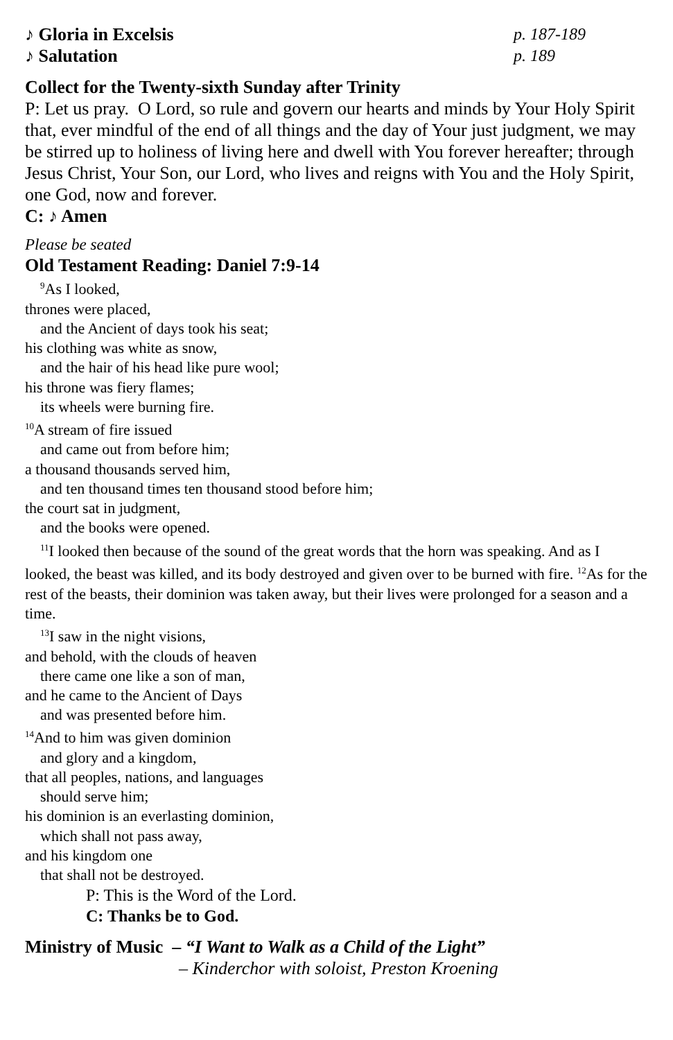♪ Gloria in Excelsis p. 187-189
♪ Salutation p. 189
Collect for the Twenty-sixth Sunday after Trinity
P: Let us pray. O Lord, so rule and govern our hearts and minds by Your Holy Spirit that, ever mindful of the end of all things and the day of Your just judgment, we may be stirred up to holiness of living here and dwell with You forever hereafter; through Jesus Christ, Your Son, our Lord, who lives and reigns with You and the Holy Spirit, one God, now and forever.
C: ♪ Amen
Please be seated
Old Testament Reading: Daniel 7:9-14
<sup>9</sup> As I looked,
thrones were placed,
and the Ancient of days took his seat;
his clothing was white as snow,
and the hair of his head like pure wool;
his throne was fiery flames;
its wheels were burning fire.
<sup>10</sup> A stream of fire issued
and came out from before him;
a thousand thousands served him,
and ten thousand times ten thousand stood before him;
the court sat in judgment,
and the books were opened.
<sup>11</sup> I looked then because of the sound of the great words that the horn was speaking. And as I looked, the beast was killed, and its body destroyed and given over to be burned with fire. <sup>12</sup>As for the rest of the beasts, their dominion was taken away, but their lives were prolonged for a season and a time.
<sup>13</sup> I saw in the night visions,
and behold, with the clouds of heaven
there came one like a son of man,
and he came to the Ancient of Days
and was presented before him.
<sup>14</sup> And to him was given dominion
and glory and a kingdom,
that all peoples, nations, and languages
should serve him;
his dominion is an everlasting dominion,
which shall not pass away,
and his kingdom one
that shall not be destroyed.
P: This is the Word of the Lord.
C: Thanks be to God.
Ministry of Music – “I Want to Walk as a Child of the Light”
– Kinderchor with soloist, Preston Kroening